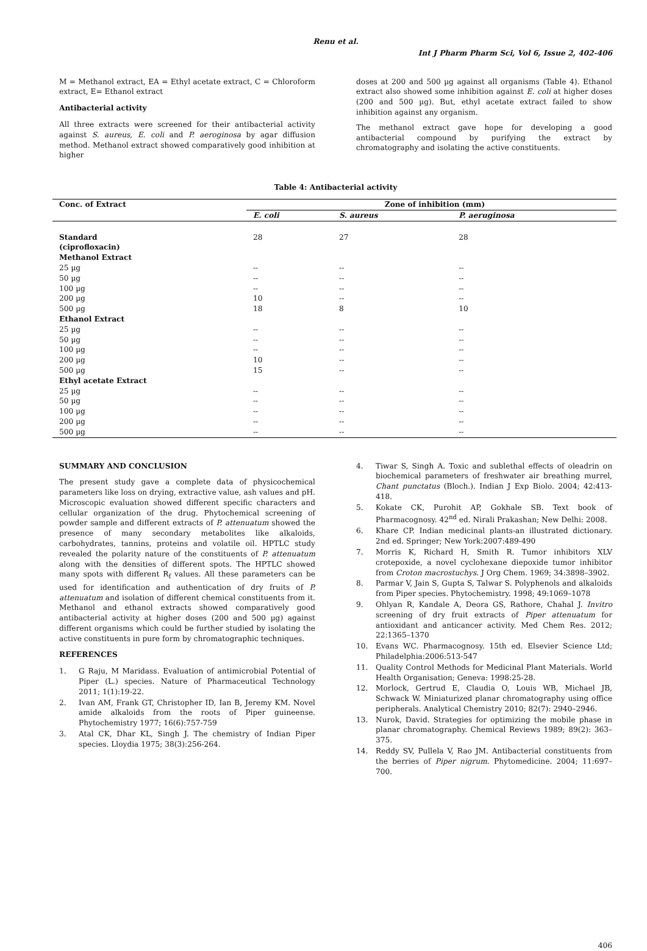Renu et al.
Int J Pharm Pharm Sci, Vol 6, Issue 2, 402-406
M = Methanol extract, EA = Ethyl acetate extract, C = Chloroform extract, E= Ethanol extract
Antibacterial activity
All three extracts were screened for their antibacterial activity against S. aureus, E. coli and P. aeroginosa by agar diffusion method. Methanol extract showed comparatively good inhibition at higher
doses at 200 and 500 µg against all organisms (Table 4). Ethanol extract also showed some inhibition against E. coli at higher doses (200 and 500 µg). But, ethyl acetate extract failed to show inhibition against any organism.
The methanol extract gave hope for developing a good antibacterial compound by purifying the extract by chromatography and isolating the active constituents.
Table 4: Antibacterial activity
| Conc. of Extract | Zone of inhibition (mm) | | |
| --- | --- | --- | --- |
| | E. coli | S. aureus | P. aeruginosa |
| Standard (ciprofloxacin) | 28 | 27 | 28 |
| Methanol Extract | | | |
| 25 µg | -- | -- | -- |
| 50 µg | -- | -- | -- |
| 100 µg | -- | -- | -- |
| 200 µg | 10 | -- | -- |
| 500 µg | 18 | 8 | 10 |
| Ethanol Extract | | | |
| 25 µg | -- | -- | -- |
| 50 µg | -- | -- | -- |
| 100 µg | -- | -- | -- |
| 200 µg | 10 | -- | -- |
| 500 µg | 15 | -- | -- |
| Ethyl acetate Extract | | | |
| 25 µg | -- | -- | -- |
| 50 µg | -- | -- | -- |
| 100 µg | -- | -- | -- |
| 200 µg | -- | -- | -- |
| 500 µg | -- | -- | -- |
SUMMARY AND CONCLUSION
The present study gave a complete data of physicochemical parameters like loss on drying, extractive value, ash values and pH. Microscopic evaluation showed different specific characters and cellular organization of the drug. Phytochemical screening of powder sample and different extracts of P. attenuatum showed the presence of many secondary metabolites like alkaloids, carbohydrates, tannins, proteins and volatile oil. HPTLC study revealed the polarity nature of the constituents of P. attenuatum along with the densities of different spots. The HPTLC showed many spots with different R<sub>f</sub> values. All these parameters can be used for identification and authentication of dry fruits of P. attenuatum and isolation of different chemical constituents from it. Methanol and ethanol extracts showed comparatively good antibacterial activity at higher doses (200 and 500 µg) against different organisms which could be further studied by isolating the active constituents in pure form by chromatographic techniques.
REFERENCES
1. G Raju, M Maridass. Evaluation of antimicrobial Potential of Piper (L.) species. Nature of Pharmaceutical Technology 2011; 1(1):19-22.
2. Ivan AM, Frank GT, Christopher ID, Ian B, Jeremy KM. Novel amide alkaloids from the roots of Piper guineense. Phytochemistry 1977; 16(6):757-759
3. Atal CK, Dhar KL, Singh J. The chemistry of Indian Piper species. Lloydia 1975; 38(3):256-264.
4. Tiwar S, Singh A. Toxic and sublethal effects of oleadrin on biochemical parameters of freshwater air breathing murrel, Chant punctatus (Bloch.). Indian J Exp Biolo. 2004; 42:413-418.
5. Kokate CK, Purohit AP, Gokhale SB. Text book of Pharmacognosy. 42<sup>nd</sup> ed. Nirali Prakashan; New Delhi: 2008.
6. Khare CP. Indian medicinal plants-an illustrated dictionary. 2nd ed. Springer; New York:2007:489-490
7. Morris K, Richard H, Smith R. Tumor inhibitors XLV crotepoxide, a novel cyclohexane diepoxide tumor inhibitor from Croton macrostuchys. J Org Chem. 1969; 34:3898–3902.
8. Parmar V, Jain S, Gupta S, Talwar S. Polyphenols and alkaloids from Piper species. Phytochemistry. 1998; 49:1069–1078
9. Ohlyan R, Kandale A, Deora GS, Rathore, Chahal J. Invitro screening of dry fruit extracts of Piper attenuatum for antioxidant and anticancer activity. Med Chem Res. 2012; 22:1365–1370
10. Evans WC. Pharmacognosy. 15th ed. Elsevier Science Ltd; Philadelphia:2006:513-547
11. Quality Control Methods for Medicinal Plant Materials. World Health Organisation; Geneva: 1998:25-28.
12. Morlock, Gertrud E, Claudia O, Louis WB, Michael JB, Schwack W. Miniaturized planar chromatography using office peripherals. Analytical Chemistry 2010; 82(7): 2940–2946.
13. Nurok, David. Strategies for optimizing the mobile phase in planar chromatography. Chemical Reviews 1989; 89(2): 363–375.
14. Reddy SV, Pullela V, Rao JM. Antibacterial constituents from the berries of Piper nigrum. Phytomedicine. 2004; 11:697–700.
406